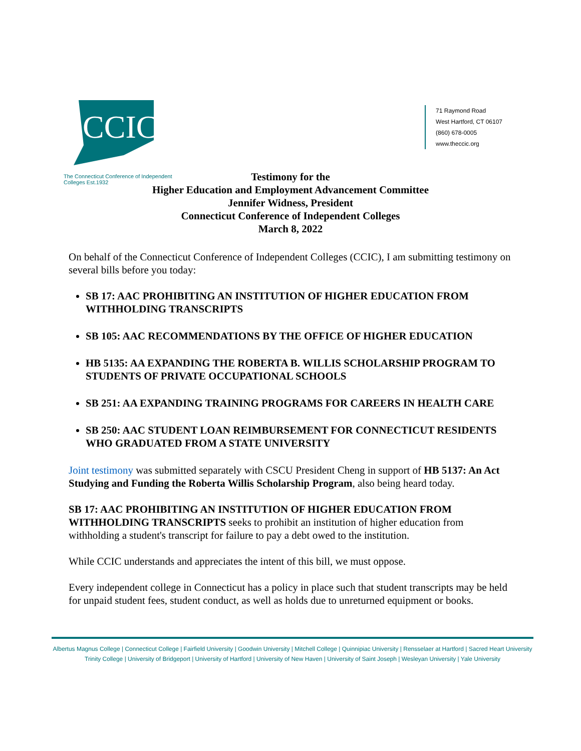CCIC
The Connecticut Conference of Independent Colleges Est.1932
71 Raymond Road
West Hartford, CT 06107
(860) 678-0005
www.theccic.org
Testimony for the
Higher Education and Employment Advancement Committee
Jennifer Widness, President
Connecticut Conference of Independent Colleges
March 8, 2022
On behalf of the Connecticut Conference of Independent Colleges (CCIC), I am submitting testimony on several bills before you today:
SB 17: AAC PROHIBITING AN INSTITUTION OF HIGHER EDUCATION FROM WITHHOLDING TRANSCRIPTS
SB 105: AAC RECOMMENDATIONS BY THE OFFICE OF HIGHER EDUCATION
HB 5135: AA EXPANDING THE ROBERTA B. WILLIS SCHOLARSHIP PROGRAM TO STUDENTS OF PRIVATE OCCUPATIONAL SCHOOLS
SB 251: AA EXPANDING TRAINING PROGRAMS FOR CAREERS IN HEALTH CARE
SB 250: AAC STUDENT LOAN REIMBURSEMENT FOR CONNECTICUT RESIDENTS WHO GRADUATED FROM A STATE UNIVERSITY
Joint testimony was submitted separately with CSCU President Cheng in support of HB 5137: An Act Studying and Funding the Roberta Willis Scholarship Program, also being heard today.
SB 17: AAC PROHIBITING AN INSTITUTION OF HIGHER EDUCATION FROM WITHHOLDING TRANSCRIPTS seeks to prohibit an institution of higher education from withholding a student's transcript for failure to pay a debt owed to the institution.
While CCIC understands and appreciates the intent of this bill, we must oppose.
Every independent college in Connecticut has a policy in place such that student transcripts may be held for unpaid student fees, student conduct, as well as holds due to unreturned equipment or books.
Albertus Magnus College | Connecticut College | Fairfield University | Goodwin University | Mitchell College | Quinnipiac University | Rensselaer at Hartford | Sacred Heart University
Trinity College | University of Bridgeport | University of Hartford | University of New Haven | University of Saint Joseph | Wesleyan University | Yale University